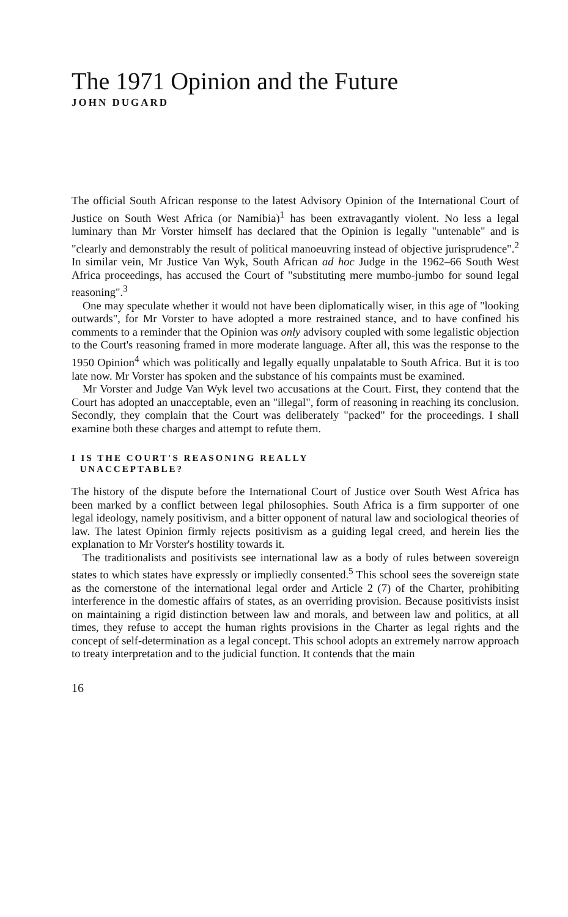The 1971 Opinion and the Future
JOHN DUGARD
The official South African response to the latest Advisory Opinion of the International Court of Justice on South West Africa (or Namibia)<sup>1</sup> has been extravagantly violent. No less a legal luminary than Mr Vorster himself has declared that the Opinion is legally "untenable" and is "clearly and demonstrably the result of political manoeuvring instead of objective jurisprudence".<sup>2</sup> In similar vein, Mr Justice Van Wyk, South African ad hoc Judge in the 1962–66 South West Africa proceedings, has accused the Court of "substituting mere mumbo-jumbo for sound legal reasoning".<sup>3</sup>
One may speculate whether it would not have been diplomatically wiser, in this age of "looking outwards", for Mr Vorster to have adopted a more restrained stance, and to have confined his comments to a reminder that the Opinion was only advisory coupled with some legalistic objection to the Court's reasoning framed in more moderate language. After all, this was the response to the 1950 Opinion<sup>4</sup> which was politically and legally equally unpalatable to South Africa. But it is too late now. Mr Vorster has spoken and the substance of his compaints must be examined.
Mr Vorster and Judge Van Wyk level two accusations at the Court. First, they contend that the Court has adopted an unacceptable, even an "illegal", form of reasoning in reaching its conclusion. Secondly, they complain that the Court was deliberately "packed" for the proceedings. I shall examine both these charges and attempt to refute them.
I IS THE COURT'S REASONING REALLY
UNACCEPTABLE?
The history of the dispute before the International Court of Justice over South West Africa has been marked by a conflict between legal philosophies. South Africa is a firm supporter of one legal ideology, namely positivism, and a bitter opponent of natural law and sociological theories of law. The latest Opinion firmly rejects positivism as a guiding legal creed, and herein lies the explanation to Mr Vorster's hostility towards it.
The traditionalists and positivists see international law as a body of rules between sovereign states to which states have expressly or impliedly consented.<sup>5</sup> This school sees the sovereign state as the cornerstone of the international legal order and Article 2 (7) of the Charter, prohibiting interference in the domestic affairs of states, as an overriding provision. Because positivists insist on maintaining a rigid distinction between law and morals, and between law and politics, at all times, they refuse to accept the human rights provisions in the Charter as legal rights and the concept of self-determination as a legal concept. This school adopts an extremely narrow approach to treaty interpretation and to the judicial function. It contends that the main
16